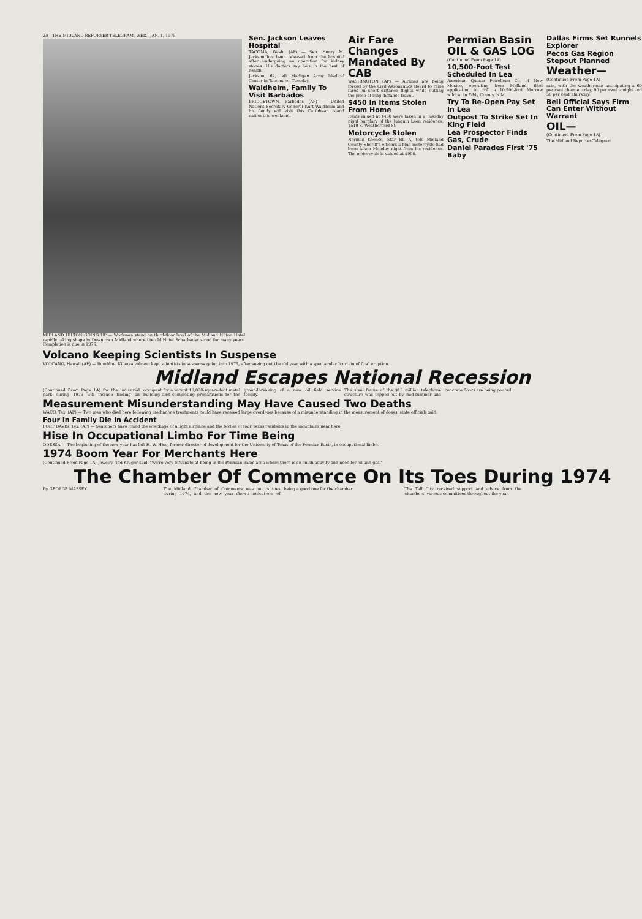2A—THE MIDLAND REPORTER-TELEGRAM, WED., JAN. 1, 1975
MIDLAND HILTON GOING UP — Workmen stand on third-floor level of the Midland Hilton Hotel rapidly taking shape in Downtown Midland where the old Hotel Scharbauer stood for many years. Completion is due in 1976.
Sen. Jackson Leaves Hospital
TACOMA, Wash. (AP) — Sen. Henry M. Jackson has been released from the hospital after undergoing an operation for kidney stones. His doctors say he's in the best of health.
Jackson, 62, left Madigan Army Medical Center in Tacoma on Tuesday.
Waldheim, Family To Visit Barbados
BRIDGETOWN, Barbados (AP) — United Nations Secretary-General Kurt Waldheim and his family will visit this Caribbean island nation this weekend.
Air Fare Changes Mandated By CAB
WASHINGTON (AP) — Airlines are being forced by the Civil Aeronautics Board to raise fares on short distance flights while cutting the price of long-distance travel.
$450 In Items Stolen From Home
Items valued at $450 were taken in a Tuesday night burglary of the Juaquin Leon residence, 1519 S. Weatherford St.
Motorcycle Stolen
Norman Koonce, Star Rt. A, told Midland County Sheriff's officers a blue motorcycle had been taken Monday night from his residence. The motorcycle is valued at $900.
Permian Basin OIL & GAS LOG
(Continued From Page 1A)
10,500-Foot Test Scheduled In Lea
American Quasar Petroleum Co. of New Mexico, operating from Midland, filed application to drill a 10,500-foot Morrow wildcat in Eddy County, N.M.
Try To Re-Open Pay Set In Lea
Outpost To Strike Set In King Field
Lea Prospector Finds Gas, Crude
Daniel Parades First '75 Baby
Dallas Firms Set Runnels Explorer
Pecos Gas Region Stepout Planned
Weather—
(Continued From Page 1A)
rain, with the weatherman anticipating a 60 per cent chance today, 90 per cent tonight and 50 per cent Thursday.
Bell Official Says Firm Can Enter Without Warrant
OIL—
(Continued From Page 1A)
The Midland Reporter-Telegram
Volcano Keeping Scientists In Suspense
VOLCANO, Hawaii (AP) — Rumbling Kilauea volcano kept scientists in suspense going into 1975, after seeing out the old year with a spectacular "curtain of fire" eruption.
Midland Escapes National Recession
(Continued From Page 1A) for the industrial park during 1975 will include finding an occupant for a vacant 10,000-square-foot metal building and completing preparations for the groundbreaking of a new oil field service facility.
The steel frame of the $13 million telephone structure was topped-out by mid-summer and concrete floors are being poured.
Measurement Misunderstanding May Have Caused Two Deaths
WACO, Tex. (AP) — Two men who died here following methadone treatments could have received large overdoses because of a misunderstanding in the measurement of doses, state officials said.
Four In Family Die In Accident
FORT DAVIS, Tex. (AP) — Searchers have found the wreckage of a light airplane and the bodies of four Texas residents in the mountains near here.
Hise In Occupational Limbo For Time Being
ODESSA — The beginning of the new year has left H. W. Hise, former director of development for the University of Texas of the Permian Basin, in occupational limbo.
1974 Boom Year For Merchants Here
(Continued From Page 1A) Jewelry, Ted Kruger said, "We're very fortunate at being in the Permian Basin area where there is so much activity and need for oil and gas."
The Chamber Of Commerce On Its Toes During 1974
By GEORGE MASSEY
The Midland Chamber of Commerce was on its toes during 1974, and the new year shows indications of being a good one for the chamber.
The Tall City received support and advice from the chambers' various committees throughout the year.